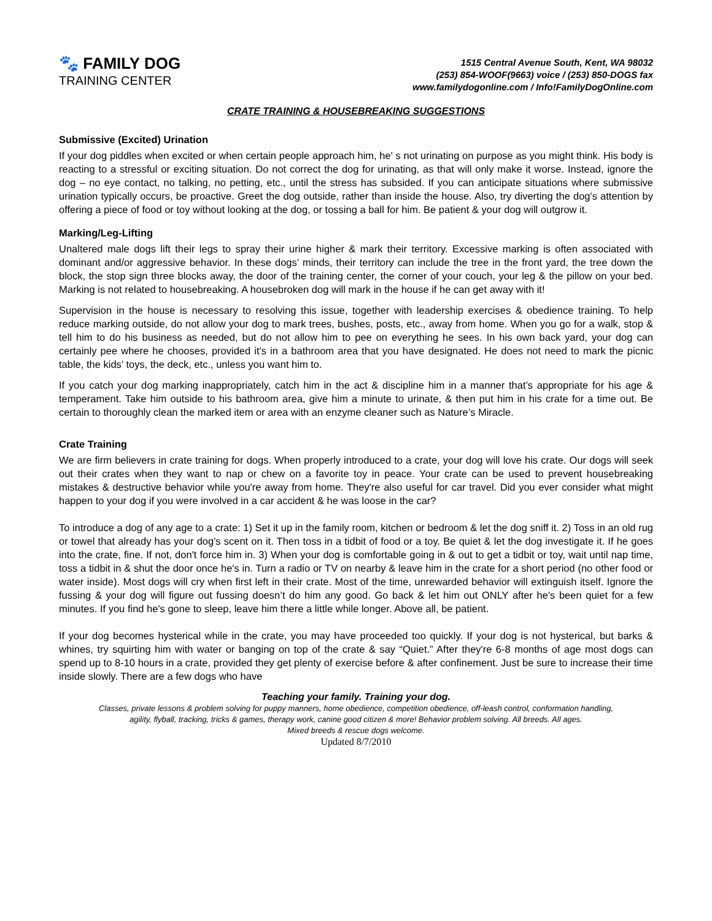🐾 FAMILY DOG
TRAINING CENTER
1515 Central Avenue South, Kent, WA 98032
(253) 854-WOOF(9663) voice / (253) 850-DOGS fax
www.familydogonline.com / Info!FamilyDogOnline.com
CRATE TRAINING & HOUSEBREAKING SUGGESTIONS
Submissive (Excited) Urination
If your dog piddles when excited or when certain people approach him, he' s not urinating on purpose as you might think. His body is reacting to a stressful or exciting situation. Do not correct the dog for urinating, as that will only make it worse. Instead, ignore the dog – no eye contact, no talking, no petting, etc., until the stress has subsided. If you can anticipate situations where submissive urination typically occurs, be proactive. Greet the dog outside, rather than inside the house. Also, try diverting the dog's attention by offering a piece of food or toy without looking at the dog, or tossing a ball for him. Be patient & your dog will outgrow it.
Marking/Leg-Lifting
Unaltered male dogs lift their legs to spray their urine higher & mark their territory. Excessive marking is often associated with dominant and/or aggressive behavior. In these dogs’ minds, their territory can include the tree in the front yard, the tree down the block, the stop sign three blocks away, the door of the training center, the corner of your couch, your leg & the pillow on your bed. Marking is not related to housebreaking. A housebroken dog will mark in the house if he can get away with it!
Supervision in the house is necessary to resolving this issue, together with leadership exercises & obedience training. To help reduce marking outside, do not allow your dog to mark trees, bushes, posts, etc., away from home. When you go for a walk, stop & tell him to do his business as needed, but do not allow him to pee on everything he sees. In his own back yard, your dog can certainly pee where he chooses, provided it's in a bathroom area that you have designated. He does not need to mark the picnic table, the kids’ toys, the deck, etc., unless you want him to.
If you catch your dog marking inappropriately, catch him in the act & discipline him in a manner that’s appropriate for his age & temperament. Take him outside to his bathroom area, give him a minute to urinate, & then put him in his crate for a time out. Be certain to thoroughly clean the marked item or area with an enzyme cleaner such as Nature’s Miracle.
Crate Training
We are firm believers in crate training for dogs. When properly introduced to a crate, your dog will love his crate. Our dogs will seek out their crates when they want to nap or chew on a favorite toy in peace. Your crate can be used to prevent housebreaking mistakes & destructive behavior while you're away from home. They're also useful for car travel. Did you ever consider what might happen to your dog if you were involved in a car accident & he was loose in the car?
To introduce a dog of any age to a crate: 1) Set it up in the family room, kitchen or bedroom & let the dog sniff it. 2) Toss in an old rug or towel that already has your dog's scent on it. Then toss in a tidbit of food or a toy. Be quiet & let the dog investigate it. If he goes into the crate, fine. If not, don't force him in. 3) When your dog is comfortable going in & out to get a tidbit or toy, wait until nap time, toss a tidbit in & shut the door once he's in. Turn a radio or TV on nearby & leave him in the crate for a short period (no other food or water inside). Most dogs will cry when first left in their crate. Most of the time, unrewarded behavior will extinguish itself. Ignore the fussing & your dog will figure out fussing doesn’t do him any good. Go back & let him out ONLY after he's been quiet for a few minutes. If you find he's gone to sleep, leave him there a little while longer. Above all, be patient.
If your dog becomes hysterical while in the crate, you may have proceeded too quickly. If your dog is not hysterical, but barks & whines, try squirting him with water or banging on top of the crate & say “Quiet.” After they're 6-8 months of age most dogs can spend up to 8-10 hours in a crate, provided they get plenty of exercise before & after confinement. Just be sure to increase their time inside slowly. There are a few dogs who have
Teaching your family. Training your dog.
Classes, private lessons & problem solving for puppy manners, home obedience, competition obedience, off-leash control, conformation handling,
agility, flyball, tracking, tricks & games, therapy work, canine good citizen & more! Behavior problem solving. All breeds. All ages.
Mixed breeds & rescue dogs welcome.
Updated 8/7/2010